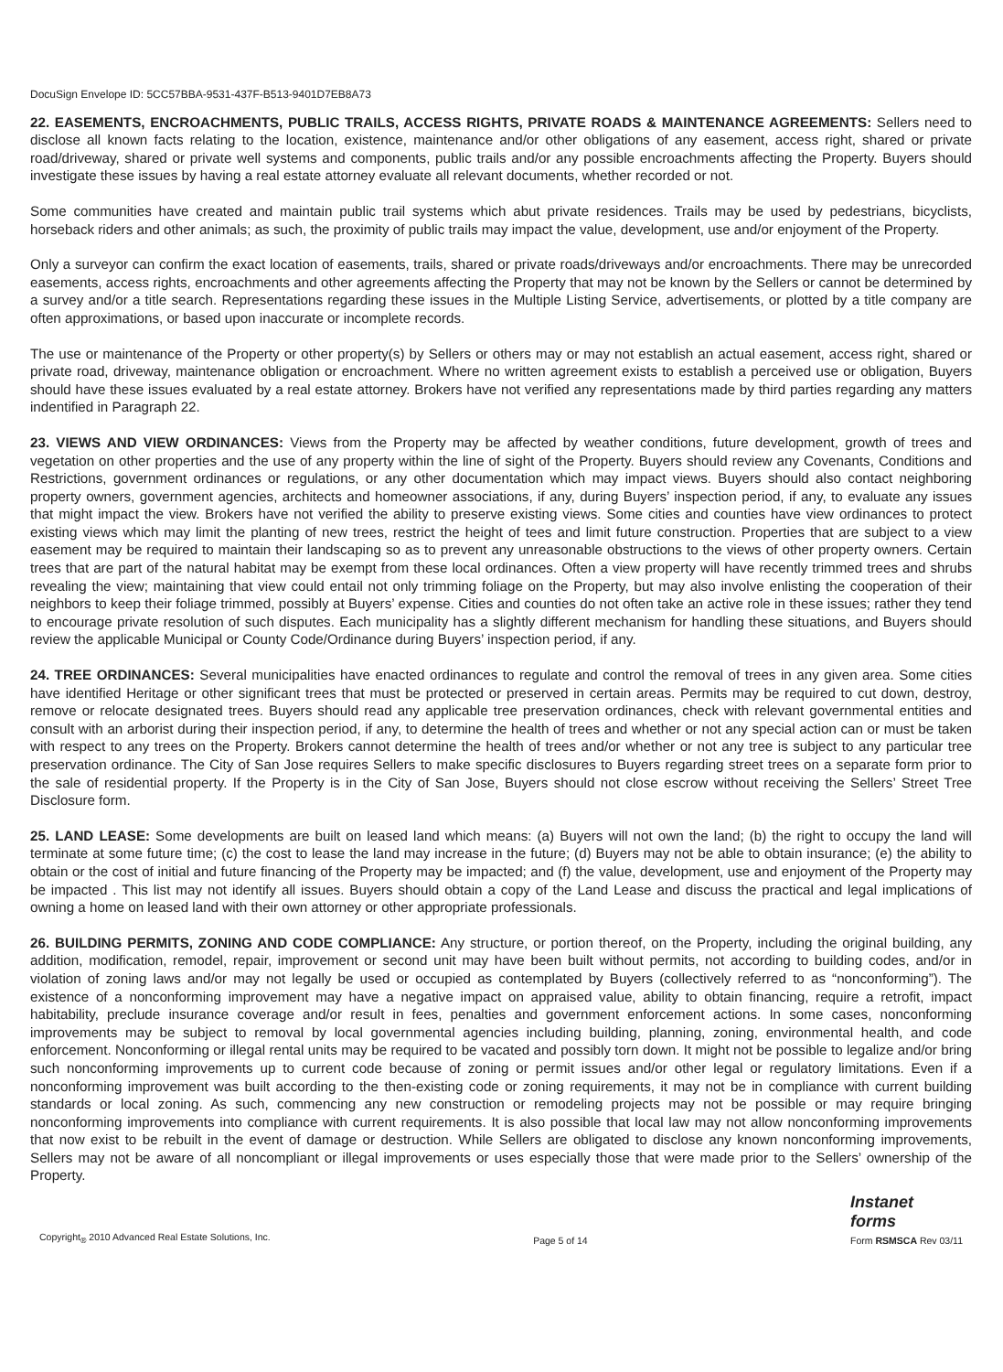DocuSign Envelope ID: 5CC57BBA-9531-437F-B513-9401D7EB8A73
22. EASEMENTS, ENCROACHMENTS, PUBLIC TRAILS, ACCESS RIGHTS, PRIVATE ROADS & MAINTENANCE AGREEMENTS: Sellers need to disclose all known facts relating to the location, existence, maintenance and/or other obligations of any easement, access right, shared or private road/driveway, shared or private well systems and components, public trails and/or any possible encroachments affecting the Property. Buyers should investigate these issues by having a real estate attorney evaluate all relevant documents, whether recorded or not.
Some communities have created and maintain public trail systems which abut private residences. Trails may be used by pedestrians, bicyclists, horseback riders and other animals; as such, the proximity of public trails may impact the value, development, use and/or enjoyment of the Property.
Only a surveyor can confirm the exact location of easements, trails, shared or private roads/driveways and/or encroachments. There may be unrecorded easements, access rights, encroachments and other agreements affecting the Property that may not be known by the Sellers or cannot be determined by a survey and/or a title search. Representations regarding these issues in the Multiple Listing Service, advertisements, or plotted by a title company are often approximations, or based upon inaccurate or incomplete records.
The use or maintenance of the Property or other property(s) by Sellers or others may or may not establish an actual easement, access right, shared or private road, driveway, maintenance obligation or encroachment. Where no written agreement exists to establish a perceived use or obligation, Buyers should have these issues evaluated by a real estate attorney. Brokers have not verified any representations made by third parties regarding any matters indentified in Paragraph 22.
23. VIEWS AND VIEW ORDINANCES: Views from the Property may be affected by weather conditions, future development, growth of trees and vegetation on other properties and the use of any property within the line of sight of the Property. Buyers should review any Covenants, Conditions and Restrictions, government ordinances or regulations, or any other documentation which may impact views. Buyers should also contact neighboring property owners, government agencies, architects and homeowner associations, if any, during Buyers’ inspection period, if any, to evaluate any issues that might impact the view. Brokers have not verified the ability to preserve existing views. Some cities and counties have view ordinances to protect existing views which may limit the planting of new trees, restrict the height of tees and limit future construction. Properties that are subject to a view easement may be required to maintain their landscaping so as to prevent any unreasonable obstructions to the views of other property owners. Certain trees that are part of the natural habitat may be exempt from these local ordinances. Often a view property will have recently trimmed trees and shrubs revealing the view; maintaining that view could entail not only trimming foliage on the Property, but may also involve enlisting the cooperation of their neighbors to keep their foliage trimmed, possibly at Buyers’ expense. Cities and counties do not often take an active role in these issues; rather they tend to encourage private resolution of such disputes. Each municipality has a slightly different mechanism for handling these situations, and Buyers should review the applicable Municipal or County Code/Ordinance during Buyers’ inspection period, if any.
24. TREE ORDINANCES: Several municipalities have enacted ordinances to regulate and control the removal of trees in any given area. Some cities have identified Heritage or other significant trees that must be protected or preserved in certain areas. Permits may be required to cut down, destroy, remove or relocate designated trees. Buyers should read any applicable tree preservation ordinances, check with relevant governmental entities and consult with an arborist during their inspection period, if any, to determine the health of trees and whether or not any special action can or must be taken with respect to any trees on the Property. Brokers cannot determine the health of trees and/or whether or not any tree is subject to any particular tree preservation ordinance. The City of San Jose requires Sellers to make specific disclosures to Buyers regarding street trees on a separate form prior to the sale of residential property. If the Property is in the City of San Jose, Buyers should not close escrow without receiving the Sellers’ Street Tree Disclosure form.
25. LAND LEASE: Some developments are built on leased land which means: (a) Buyers will not own the land; (b) the right to occupy the land will terminate at some future time; (c) the cost to lease the land may increase in the future; (d) Buyers may not be able to obtain insurance; (e) the ability to obtain or the cost of initial and future financing of the Property may be impacted; and (f) the value, development, use and enjoyment of the Property may be impacted . This list may not identify all issues. Buyers should obtain a copy of the Land Lease and discuss the practical and legal implications of owning a home on leased land with their own attorney or other appropriate professionals.
26. BUILDING PERMITS, ZONING AND CODE COMPLIANCE: Any structure, or portion thereof, on the Property, including the original building, any addition, modification, remodel, repair, improvement or second unit may have been built without permits, not according to building codes, and/or in violation of zoning laws and/or may not legally be used or occupied as contemplated by Buyers (collectively referred to as “nonconforming”). The existence of a nonconforming improvement may have a negative impact on appraised value, ability to obtain financing, require a retrofit, impact habitability, preclude insurance coverage and/or result in fees, penalties and government enforcement actions. In some cases, nonconforming improvements may be subject to removal by local governmental agencies including building, planning, zoning, environmental health, and code enforcement. Nonconforming or illegal rental units may be required to be vacated and possibly torn down. It might not be possible to legalize and/or bring such nonconforming improvements up to current code because of zoning or permit issues and/or other legal or regulatory limitations. Even if a nonconforming improvement was built according to the then-existing code or zoning requirements, it may not be in compliance with current building standards or local zoning. As such, commencing any new construction or remodeling projects may not be possible or may require bringing nonconforming improvements into compliance with current requirements. It is also possible that local law may not allow nonconforming improvements that now exist to be rebuilt in the event of damage or destruction. While Sellers are obligated to disclose any known nonconforming improvements, Sellers may not be aware of all noncompliant or illegal improvements or uses especially those that were made prior to the Sellers’ ownership of the Property.
Copyright<sub>®</sub> 2010 Advanced Real Estate Solutions, Inc. Page 5 of 14 Instanet
forms
Form RSMSCA Rev 03/11